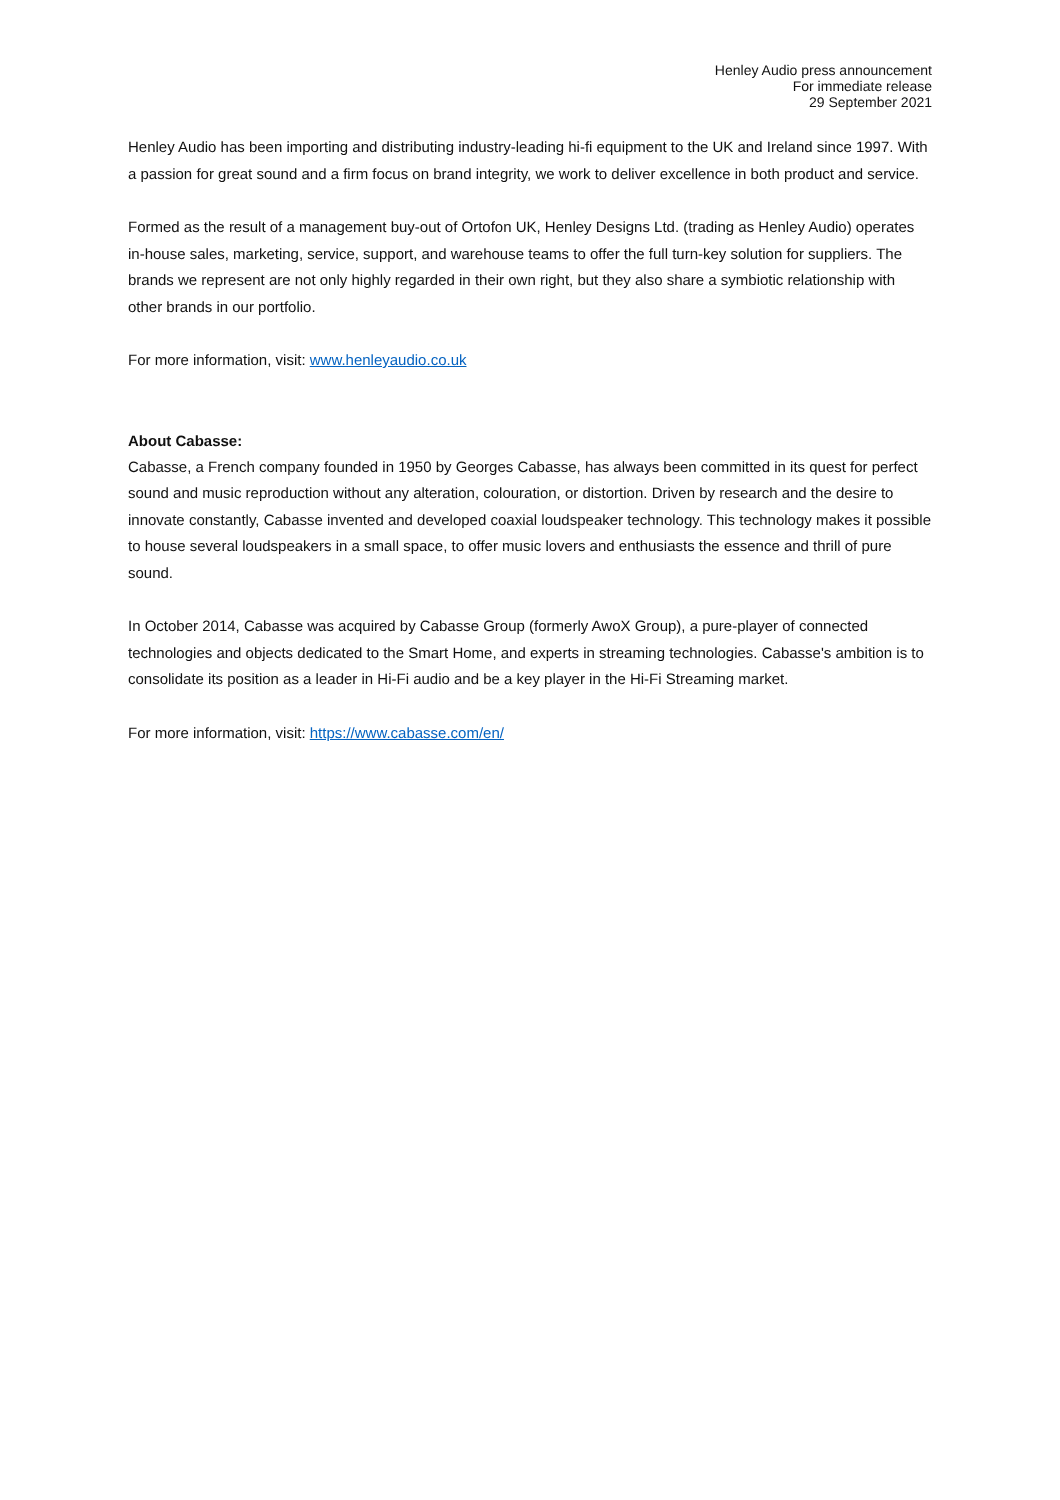Henley Audio press announcement
For immediate release
29 September 2021
Henley Audio has been importing and distributing industry-leading hi-fi equipment to the UK and Ireland since 1997. With a passion for great sound and a firm focus on brand integrity, we work to deliver excellence in both product and service.
Formed as the result of a management buy-out of Ortofon UK, Henley Designs Ltd. (trading as Henley Audio) operates in-house sales, marketing, service, support, and warehouse teams to offer the full turn-key solution for suppliers. The brands we represent are not only highly regarded in their own right, but they also share a symbiotic relationship with other brands in our portfolio.
For more information, visit: www.henleyaudio.co.uk
About Cabasse:
Cabasse, a French company founded in 1950 by Georges Cabasse, has always been committed in its quest for perfect sound and music reproduction without any alteration, colouration, or distortion. Driven by research and the desire to innovate constantly, Cabasse invented and developed coaxial loudspeaker technology. This technology makes it possible to house several loudspeakers in a small space, to offer music lovers and enthusiasts the essence and thrill of pure sound.
In October 2014, Cabasse was acquired by Cabasse Group (formerly AwoX Group), a pure-player of connected technologies and objects dedicated to the Smart Home, and experts in streaming technologies. Cabasse's ambition is to consolidate its position as a leader in Hi-Fi audio and be a key player in the Hi-Fi Streaming market.
For more information, visit: https://www.cabasse.com/en/